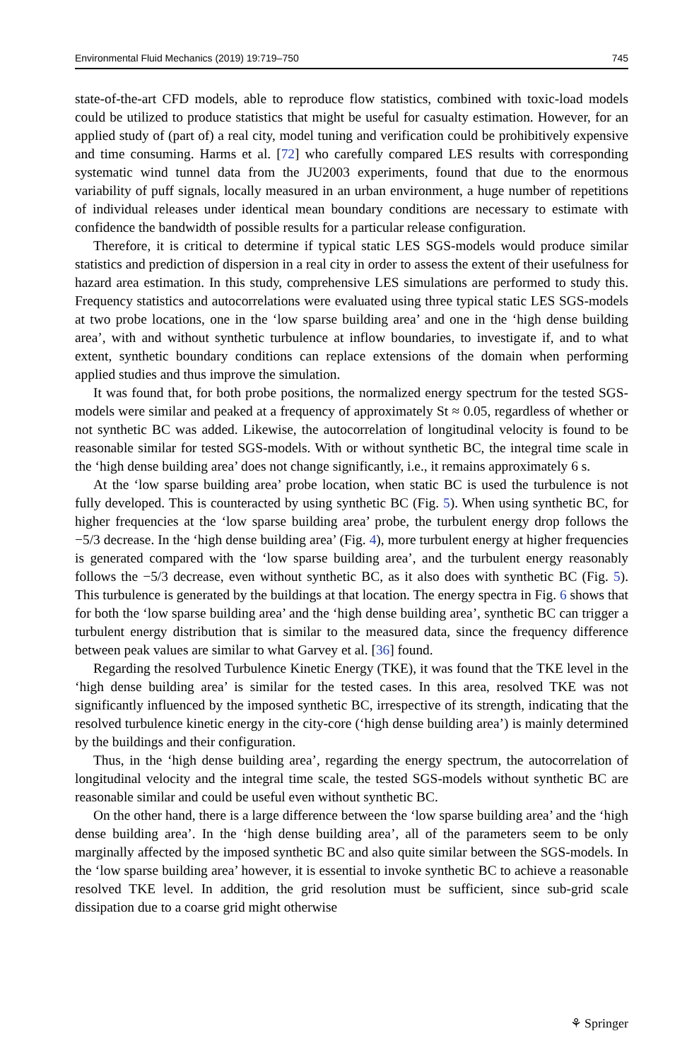Environmental Fluid Mechanics (2019) 19:719–750 745
state-of-the-art CFD models, able to reproduce flow statistics, combined with toxic-load models could be utilized to produce statistics that might be useful for casualty estimation. However, for an applied study of (part of) a real city, model tuning and verification could be prohibitively expensive and time consuming. Harms et al. [72] who carefully compared LES results with corresponding systematic wind tunnel data from the JU2003 experiments, found that due to the enormous variability of puff signals, locally measured in an urban environment, a huge number of repetitions of individual releases under identical mean boundary conditions are necessary to estimate with confidence the bandwidth of possible results for a particular release configuration.
Therefore, it is critical to determine if typical static LES SGS-models would produce similar statistics and prediction of dispersion in a real city in order to assess the extent of their usefulness for hazard area estimation. In this study, comprehensive LES simulations are performed to study this. Frequency statistics and autocorrelations were evaluated using three typical static LES SGS-models at two probe locations, one in the ‘low sparse building area’ and one in the ‘high dense building area’, with and without synthetic turbulence at inflow boundaries, to investigate if, and to what extent, synthetic boundary conditions can replace extensions of the domain when performing applied studies and thus improve the simulation.
It was found that, for both probe positions, the normalized energy spectrum for the tested SGS-models were similar and peaked at a frequency of approximately St ≈ 0.05, regardless of whether or not synthetic BC was added. Likewise, the autocorrelation of longitudinal velocity is found to be reasonable similar for tested SGS-models. With or without synthetic BC, the integral time scale in the ‘high dense building area’ does not change significantly, i.e., it remains approximately 6 s.
At the ‘low sparse building area’ probe location, when static BC is used the turbulence is not fully developed. This is counteracted by using synthetic BC (Fig. 5). When using synthetic BC, for higher frequencies at the ‘low sparse building area’ probe, the turbulent energy drop follows the −5/3 decrease. In the ‘high dense building area’ (Fig. 4), more turbulent energy at higher frequencies is generated compared with the ‘low sparse building area’, and the turbulent energy reasonably follows the −5/3 decrease, even without synthetic BC, as it also does with synthetic BC (Fig. 5). This turbulence is generated by the buildings at that location. The energy spectra in Fig. 6 shows that for both the ‘low sparse building area’ and the ‘high dense building area’, synthetic BC can trigger a turbulent energy distribution that is similar to the measured data, since the frequency difference between peak values are similar to what Garvey et al. [36] found.
Regarding the resolved Turbulence Kinetic Energy (TKE), it was found that the TKE level in the ‘high dense building area’ is similar for the tested cases. In this area, resolved TKE was not significantly influenced by the imposed synthetic BC, irrespective of its strength, indicating that the resolved turbulence kinetic energy in the city-core (‘high dense building area’) is mainly determined by the buildings and their configuration.
Thus, in the ‘high dense building area’, regarding the energy spectrum, the autocorrelation of longitudinal velocity and the integral time scale, the tested SGS-models without synthetic BC are reasonable similar and could be useful even without synthetic BC.
On the other hand, there is a large difference between the ‘low sparse building area’ and the ‘high dense building area’. In the ‘high dense building area’, all of the parameters seem to be only marginally affected by the imposed synthetic BC and also quite similar between the SGS-models. In the ‘low sparse building area’ however, it is essential to invoke synthetic BC to achieve a reasonable resolved TKE level. In addition, the grid resolution must be sufficient, since sub-grid scale dissipation due to a coarse grid might otherwise
⚘ Springer